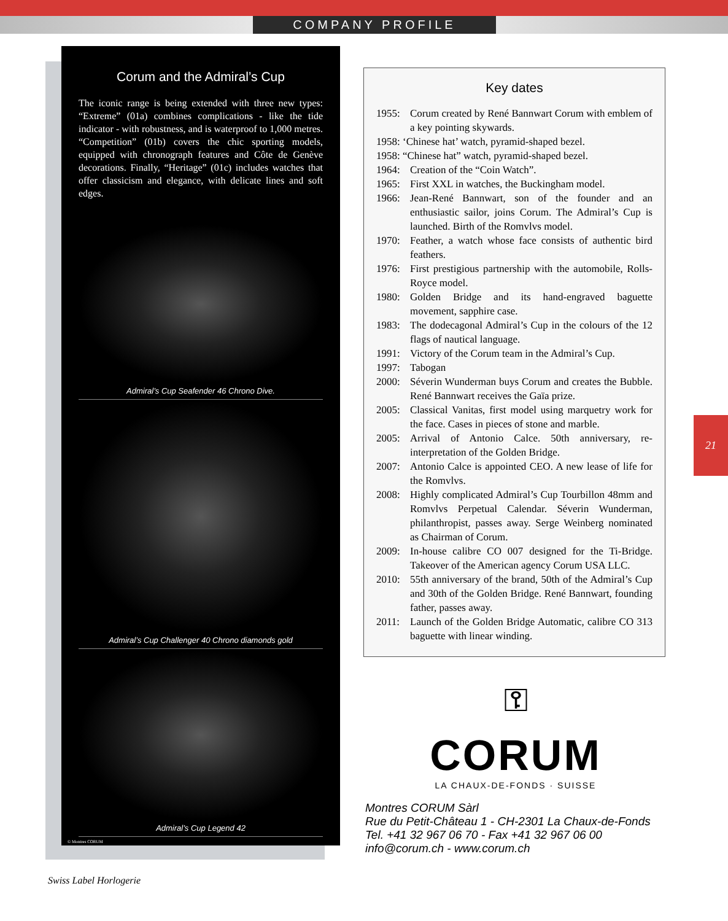COMPANY PROFILE
Corum and the Admiral’s Cup
The iconic range is being extended with three new types: “Extreme” (01a) combines complications - like the tide indicator - with robustness, and is waterproof to 1,000 metres. “Competition” (01b) covers the chic sporting models, equipped with chronograph features and Côte de Genève decorations. Finally, “Heritage” (01c) includes watches that offer classicism and elegance, with delicate lines and soft edges.
Admiral’s Cup Seafender 46 Chrono Dive.
Admiral’s Cup Challenger 40 Chrono diamonds gold
Admiral’s Cup Legend 42
© Montres CORUM
Key dates
1955: Corum created by René Bannwart Corum with emblem of a key pointing skywards.
1958: ‘Chinese hat’ watch, pyramid-shaped bezel.
1958: “Chinese hat” watch, pyramid-shaped bezel.
1964: Creation of the “Coin Watch”.
1965: First XXL in watches, the Buckingham model.
1966: Jean-René Bannwart, son of the founder and an enthusiastic sailor, joins Corum. The Admiral’s Cup is launched. Birth of the Romvlvs model.
1970: Feather, a watch whose face consists of authentic bird feathers.
1976: First prestigious partnership with the automobile, Rolls-Royce model.
1980: Golden Bridge and its hand-engraved baguette movement, sapphire case.
1983: The dodecagonal Admiral’s Cup in the colours of the 12 flags of nautical language.
1991: Victory of the Corum team in the Admiral’s Cup.
1997: Tabogan
2000: Séverin Wunderman buys Corum and creates the Bubble. René Bannwart receives the Gaïa prize.
2005: Classical Vanitas, first model using marquetry work for the face. Cases in pieces of stone and marble.
2005: Arrival of Antonio Calce. 50th anniversary, re-interpretation of the Golden Bridge.
2007: Antonio Calce is appointed CEO. A new lease of life for the Romvlvs.
2008: Highly complicated Admiral’s Cup Tourbillon 48mm and Romvlvs Perpetual Calendar. Séverin Wunderman, philanthropist, passes away. Serge Weinberg nominated as Chairman of Corum.
2009: In-house calibre CO 007 designed for the Ti-Bridge. Takeover of the American agency Corum USA LLC.
2010: 55th anniversary of the brand, 50th of the Admiral’s Cup and 30th of the Golden Bridge. René Bannwart, founding father, passes away.
2011: Launch of the Golden Bridge Automatic, calibre CO 313 baguette with linear winding.
21
⚿
CORUM
LA CHAUX-DE-FONDS · SUISSE
Montres CORUM Sàrl
Rue du Petit-Château 1 - CH-2301 La Chaux-de-Fonds
Tel. +41 32 967 06 70 - Fax +41 32 967 06 00
info@corum.ch - www.corum.ch
Swiss Label Horlogerie